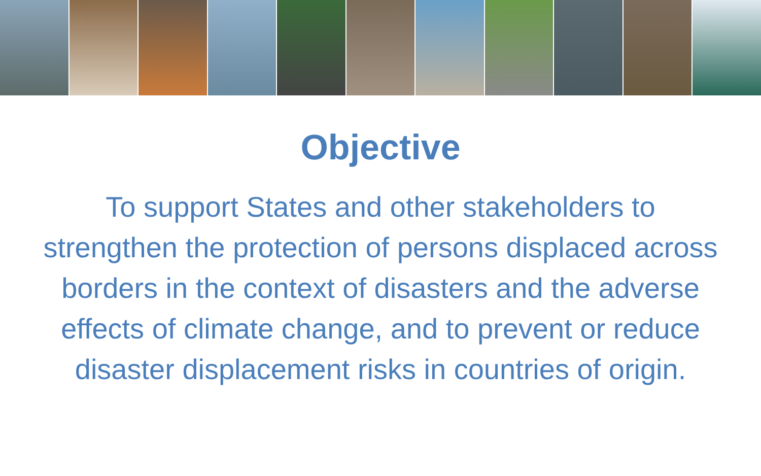Objective
To support States and other stakeholders to strengthen the protection of persons displaced across borders in the context of disasters and the adverse effects of climate change, and to prevent or reduce disaster displacement risks in countries of origin.